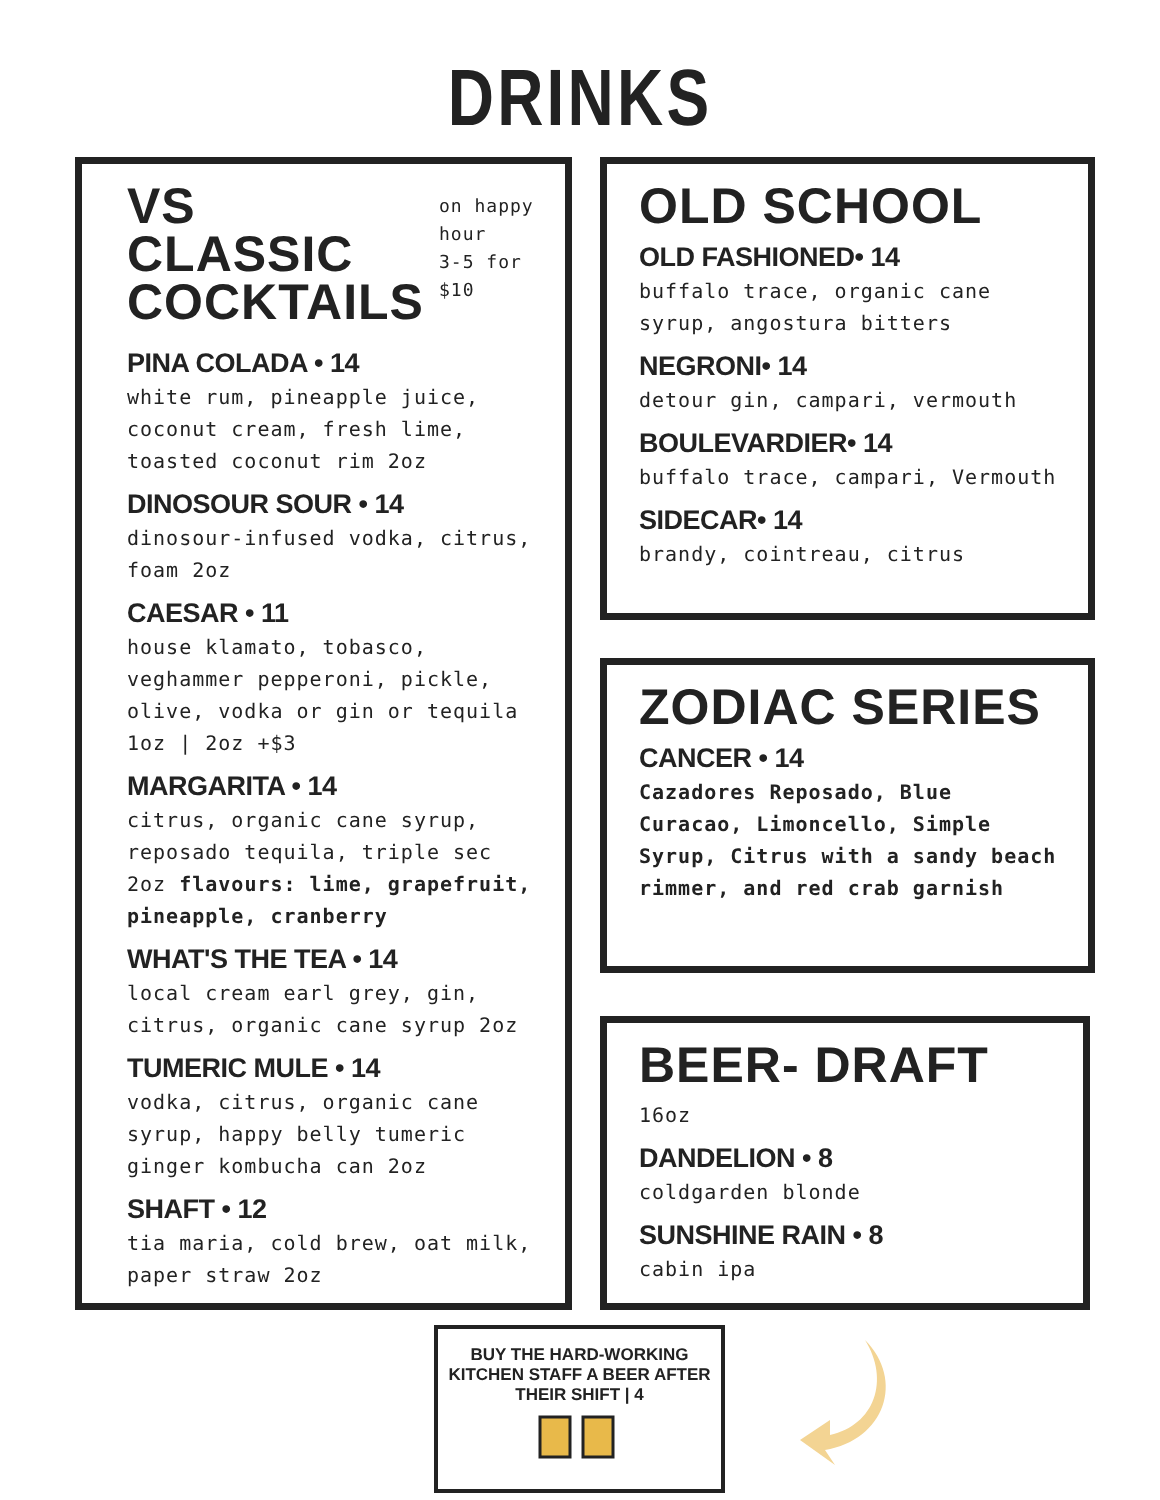DRINKS
VS CLASSIC
COCKTAILS
on happy hour
3-5 for $10
PINA COLADA • 14
white rum, pineapple juice, coconut cream, fresh lime, toasted coconut rim 2oz
DINOSOUR SOUR • 14
dinosour-infused vodka, citrus, foam 2oz
CAESAR • 11
house klamato, tobasco, veghammer pepperoni, pickle, olive, vodka or gin or tequila
1oz | 2oz +$3
MARGARITA • 14
citrus, organic cane syrup, reposado tequila, triple sec 2oz flavours: lime, grapefruit, pineapple, cranberry
WHAT'S THE TEA • 14
local cream earl grey, gin, citrus, organic cane syrup 2oz
TUMERIC MULE • 14
vodka, citrus, organic cane syrup, happy belly tumeric ginger kombucha can 2oz
SHAFT • 12
tia maria, cold brew, oat milk, paper straw 2oz
OLD SCHOOL
OLD FASHIONED• 14
buffalo trace, organic cane syrup, angostura bitters
NEGRONI• 14
detour gin, campari, vermouth
BOULEVARDIER• 14
buffalo trace, campari, Vermouth
SIDECAR• 14
brandy, cointreau, citrus
ZODIAC SERIES
CANCER • 14
Cazadores Reposado, Blue Curacao, Limoncello, Simple Syrup, Citrus with a sandy beach rimmer, and red crab garnish
BEER- DRAFT
16oz
DANDELION • 8
coldgarden blonde
SUNSHINE RAIN • 8
cabin ipa
BUY THE HARD-WORKING KITCHEN STAFF A BEER AFTER THEIR SHIFT | 4